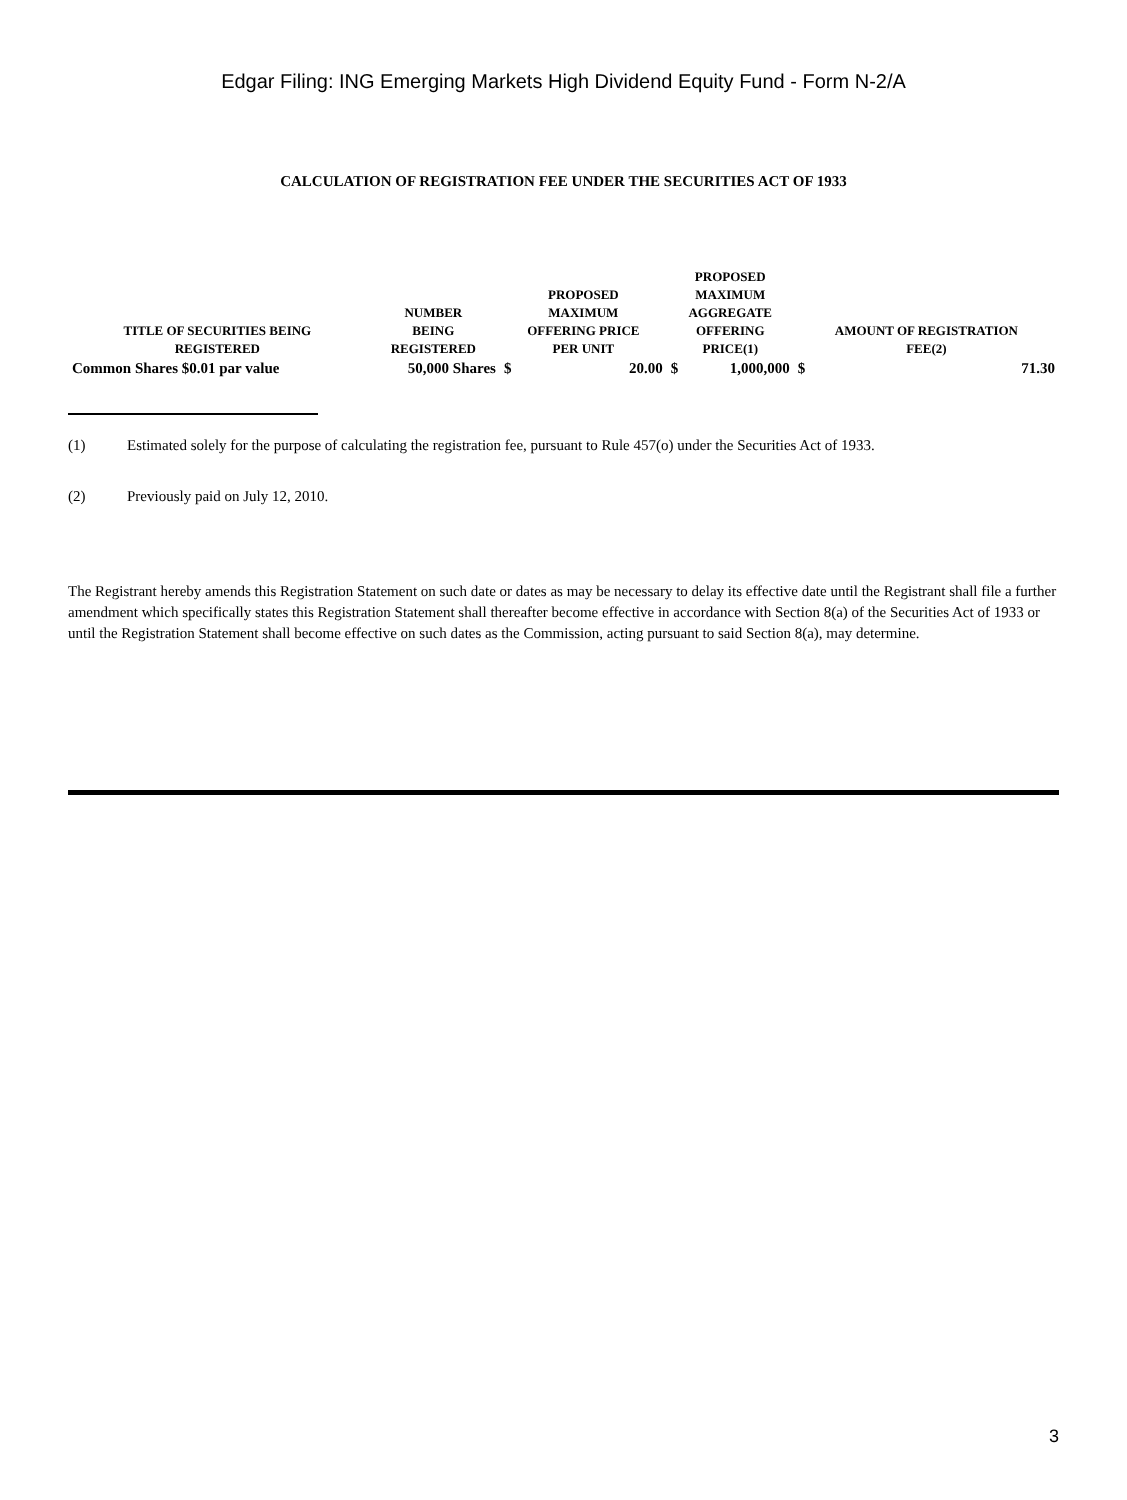Edgar Filing: ING Emerging Markets High Dividend Equity Fund - Form N-2/A
CALCULATION OF REGISTRATION FEE UNDER THE SECURITIES ACT OF 1933
| TITLE OF SECURITIES BEING REGISTERED | NUMBER BEING REGISTERED | PROPOSED MAXIMUM OFFERING PRICE PER UNIT | | PROPOSED MAXIMUM AGGREGATE OFFERING PRICE(1) | | AMOUNT OF REGISTRATION FEE(2) | |
| --- | --- | --- | --- | --- | --- | --- | --- |
| Common Shares $0.01 par value | 50,000 Shares | $ | 20.00 | $ | 1,000,000 | $ | 71.30 |
(1) Estimated solely for the purpose of calculating the registration fee, pursuant to Rule 457(o) under the Securities Act of 1933.
(2) Previously paid on July 12, 2010.
The Registrant hereby amends this Registration Statement on such date or dates as may be necessary to delay its effective date until the Registrant shall file a further amendment which specifically states this Registration Statement shall thereafter become effective in accordance with Section 8(a) of the Securities Act of 1933 or until the Registration Statement shall become effective on such dates as the Commission, acting pursuant to said Section 8(a), may determine.
3